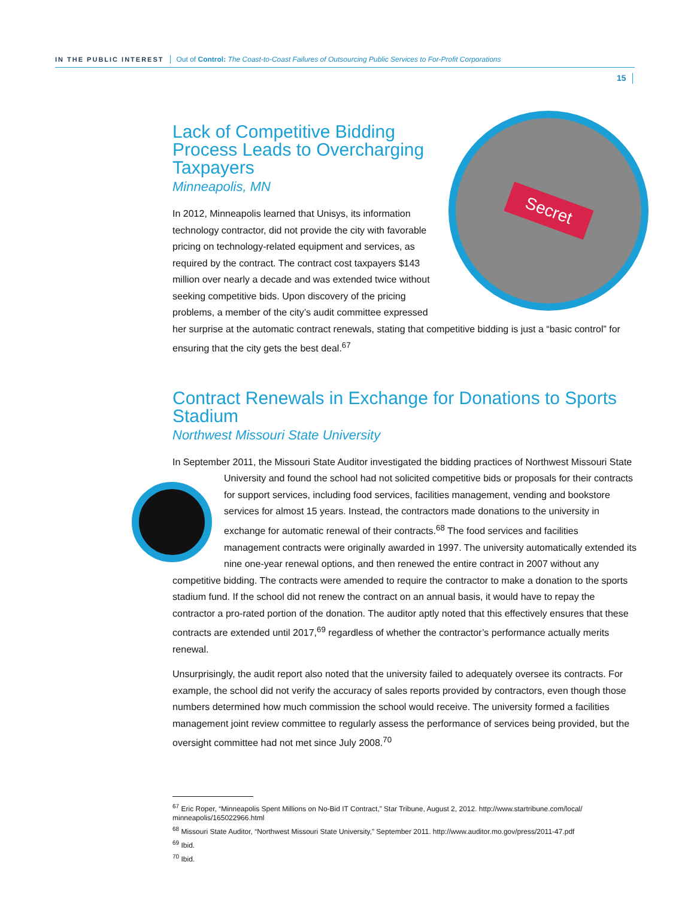IN THE PUBLIC INTEREST Out of Control: The Coast-to-Coast Failures of Outsourcing Public Services to For-Profit Corporations
15
Secret
Lack of Competitive Bidding Process Leads to Overcharging Taxpayers
Minneapolis, MN
In 2012, Minneapolis learned that Unisys, its information technology contractor, did not provide the city with favorable pricing on technology-related equipment and services, as required by the contract. The contract cost taxpayers $143 million over nearly a decade and was extended twice without seeking competitive bids. Upon discovery of the pricing problems, a member of the city’s audit committee expressed her surprise at the automatic contract renewals, stating that competitive bidding is just a “basic control” for ensuring that the city gets the best deal.<sup>67</sup>
Contract Renewals in Exchange for Donations to Sports Stadium
Northwest Missouri State University
In September 2011, the Missouri State Auditor investigated the bidding practices of Northwest Missouri State University and found the school had not solicited competitive bids or proposals for their contracts for support services, including food services, facilities management, vending and bookstore services for almost 15 years. Instead, the contractors made donations to the university in exchange for automatic renewal of their contracts.<sup>68</sup> The food services and facilities management contracts were originally awarded in 1997. The university automatically extended its nine one-year renewal options, and then renewed the entire contract in 2007 without any competitive bidding. The contracts were amended to require the contractor to make a donation to the sports stadium fund. If the school did not renew the contract on an annual basis, it would have to repay the contractor a pro-rated portion of the donation. The auditor aptly noted that this effectively ensures that these contracts are extended until 2017,<sup>69</sup> regardless of whether the contractor’s performance actually merits renewal.
Unsurprisingly, the audit report also noted that the university failed to adequately oversee its contracts. For example, the school did not verify the accuracy of sales reports provided by contractors, even though those numbers determined how much commission the school would receive. The university formed a facilities management joint review committee to regularly assess the performance of services being provided, but the oversight committee had not met since July 2008.<sup>70</sup>
<sup>67</sup> Eric Roper, “Minneapolis Spent Millions on No-Bid IT Contract,” Star Tribune, August 2, 2012. http://www.startribune.com/local/ minneapolis/165022966.html
<sup>68</sup> Missouri State Auditor, “Northwest Missouri State University,” September 2011. http://www.auditor.mo.gov/press/2011-47.pdf
<sup>69</sup> Ibid.
<sup>70</sup> Ibid.